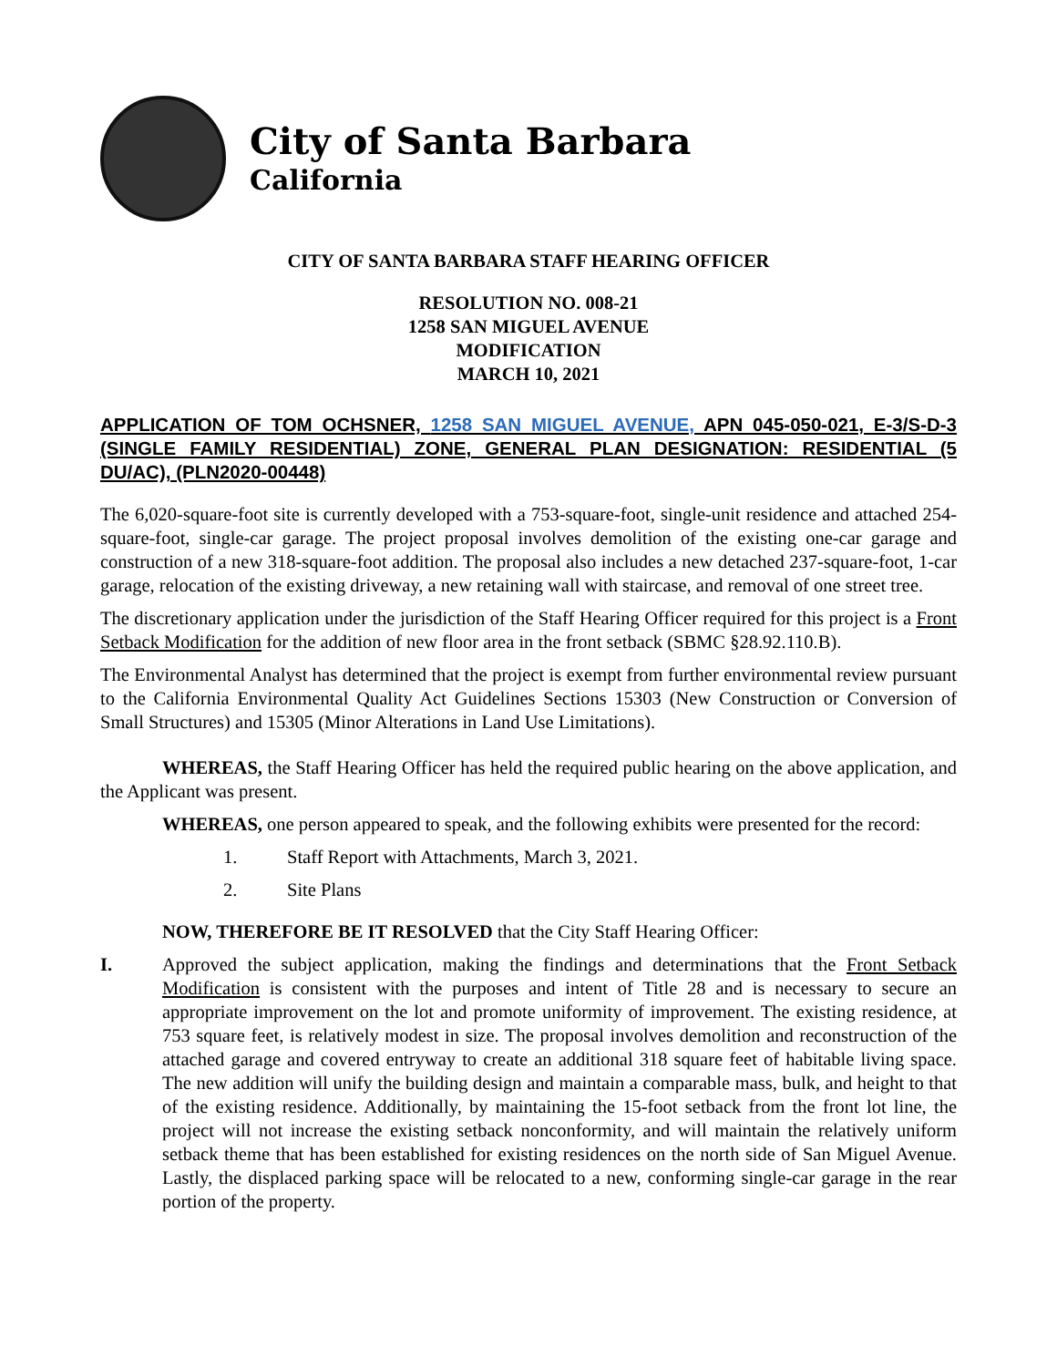City of Santa Barbara
California
CITY OF SANTA BARBARA STAFF HEARING OFFICER
RESOLUTION NO. 008-21
1258 SAN MIGUEL AVENUE
MODIFICATION
MARCH 10, 2021
APPLICATION OF TOM OCHSNER, 1258 SAN MIGUEL AVENUE, APN 045-050-021, E-3/S-D-3 (SINGLE FAMILY RESIDENTIAL) ZONE, GENERAL PLAN DESIGNATION: RESIDENTIAL (5 DU/AC), (PLN2020-00448)
The 6,020-square-foot site is currently developed with a 753-square-foot, single-unit residence and attached 254-square-foot, single-car garage. The project proposal involves demolition of the existing one-car garage and construction of a new 318-square-foot addition. The proposal also includes a new detached 237-square-foot, 1-car garage, relocation of the existing driveway, a new retaining wall with staircase, and removal of one street tree.
The discretionary application under the jurisdiction of the Staff Hearing Officer required for this project is a Front Setback Modification for the addition of new floor area in the front setback (SBMC §28.92.110.B).
The Environmental Analyst has determined that the project is exempt from further environmental review pursuant to the California Environmental Quality Act Guidelines Sections 15303 (New Construction or Conversion of Small Structures) and 15305 (Minor Alterations in Land Use Limitations).
WHEREAS, the Staff Hearing Officer has held the required public hearing on the above application, and the Applicant was present.
WHEREAS, one person appeared to speak, and the following exhibits were presented for the record:
1. Staff Report with Attachments, March 3, 2021.
2. Site Plans
NOW, THEREFORE BE IT RESOLVED that the City Staff Hearing Officer:
I. Approved the subject application, making the findings and determinations that the Front Setback Modification is consistent with the purposes and intent of Title 28 and is necessary to secure an appropriate improvement on the lot and promote uniformity of improvement. The existing residence, at 753 square feet, is relatively modest in size. The proposal involves demolition and reconstruction of the attached garage and covered entryway to create an additional 318 square feet of habitable living space. The new addition will unify the building design and maintain a comparable mass, bulk, and height to that of the existing residence. Additionally, by maintaining the 15-foot setback from the front lot line, the project will not increase the existing setback nonconformity, and will maintain the relatively uniform setback theme that has been established for existing residences on the north side of San Miguel Avenue. Lastly, the displaced parking space will be relocated to a new, conforming single-car garage in the rear portion of the property.